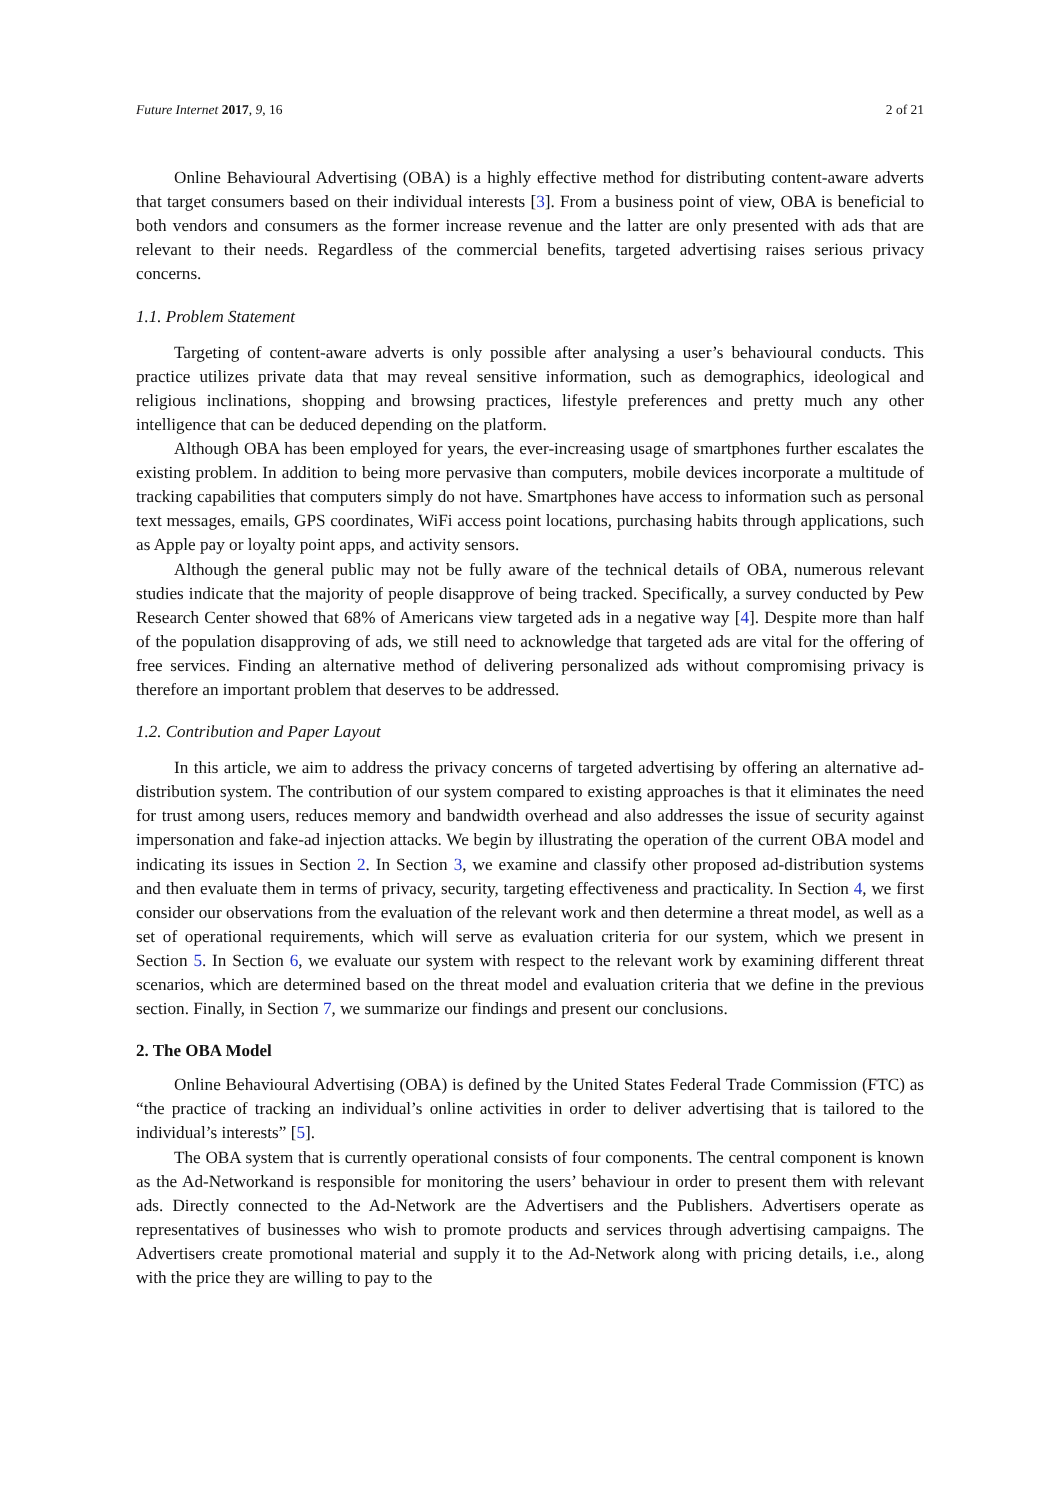Future Internet 2017, 9, 16 2 of 21
Online Behavioural Advertising (OBA) is a highly effective method for distributing content-aware adverts that target consumers based on their individual interests [3]. From a business point of view, OBA is beneficial to both vendors and consumers as the former increase revenue and the latter are only presented with ads that are relevant to their needs. Regardless of the commercial benefits, targeted advertising raises serious privacy concerns.
1.1. Problem Statement
Targeting of content-aware adverts is only possible after analysing a user’s behavioural conducts. This practice utilizes private data that may reveal sensitive information, such as demographics, ideological and religious inclinations, shopping and browsing practices, lifestyle preferences and pretty much any other intelligence that can be deduced depending on the platform.
Although OBA has been employed for years, the ever-increasing usage of smartphones further escalates the existing problem. In addition to being more pervasive than computers, mobile devices incorporate a multitude of tracking capabilities that computers simply do not have. Smartphones have access to information such as personal text messages, emails, GPS coordinates, WiFi access point locations, purchasing habits through applications, such as Apple pay or loyalty point apps, and activity sensors.
Although the general public may not be fully aware of the technical details of OBA, numerous relevant studies indicate that the majority of people disapprove of being tracked. Specifically, a survey conducted by Pew Research Center showed that 68% of Americans view targeted ads in a negative way [4]. Despite more than half of the population disapproving of ads, we still need to acknowledge that targeted ads are vital for the offering of free services. Finding an alternative method of delivering personalized ads without compromising privacy is therefore an important problem that deserves to be addressed.
1.2. Contribution and Paper Layout
In this article, we aim to address the privacy concerns of targeted advertising by offering an alternative ad-distribution system. The contribution of our system compared to existing approaches is that it eliminates the need for trust among users, reduces memory and bandwidth overhead and also addresses the issue of security against impersonation and fake-ad injection attacks. We begin by illustrating the operation of the current OBA model and indicating its issues in Section 2. In Section 3, we examine and classify other proposed ad-distribution systems and then evaluate them in terms of privacy, security, targeting effectiveness and practicality. In Section 4, we first consider our observations from the evaluation of the relevant work and then determine a threat model, as well as a set of operational requirements, which will serve as evaluation criteria for our system, which we present in Section 5. In Section 6, we evaluate our system with respect to the relevant work by examining different threat scenarios, which are determined based on the threat model and evaluation criteria that we define in the previous section. Finally, in Section 7, we summarize our findings and present our conclusions.
2. The OBA Model
Online Behavioural Advertising (OBA) is defined by the United States Federal Trade Commission (FTC) as “the practice of tracking an individual’s online activities in order to deliver advertising that is tailored to the individual’s interests” [5].
The OBA system that is currently operational consists of four components. The central component is known as the Ad-Networkand is responsible for monitoring the users’ behaviour in order to present them with relevant ads. Directly connected to the Ad-Network are the Advertisers and the Publishers. Advertisers operate as representatives of businesses who wish to promote products and services through advertising campaigns. The Advertisers create promotional material and supply it to the Ad-Network along with pricing details, i.e., along with the price they are willing to pay to the